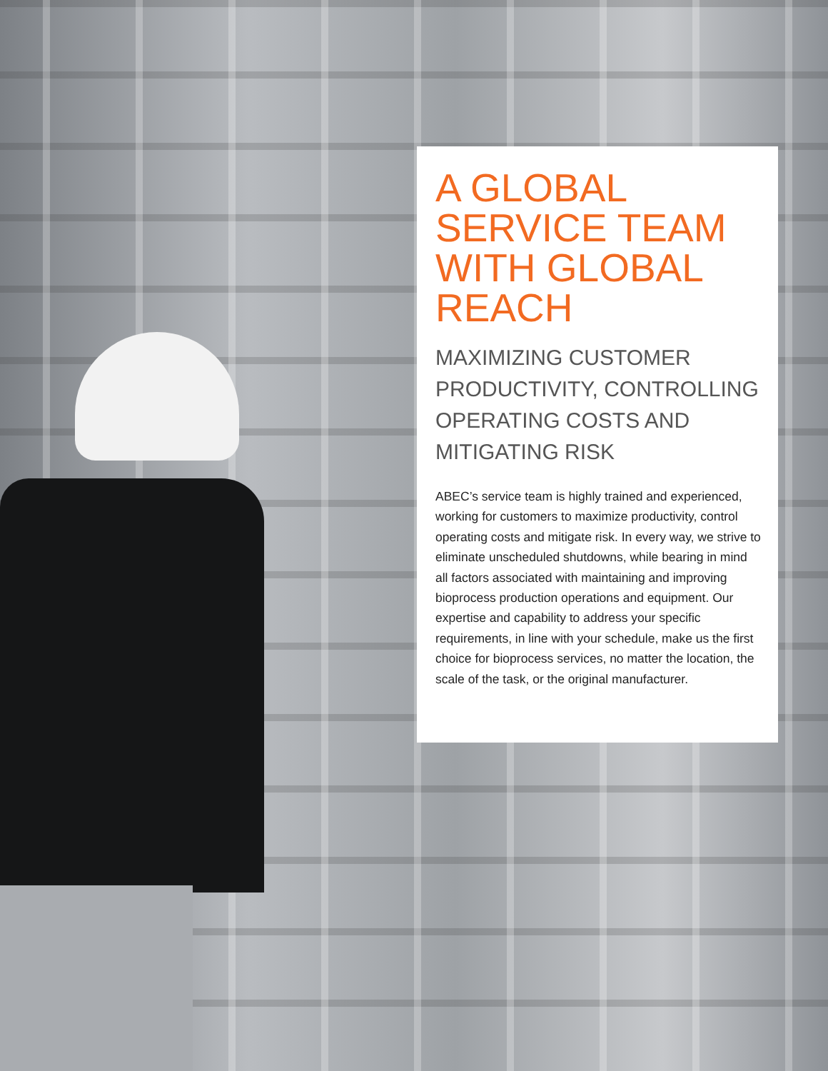A GLOBAL SERVICE TEAM WITH GLOBAL REACH
MAXIMIZING CUSTOMER PRODUCTIVITY, CONTROLLING OPERATING COSTS AND MITIGATING RISK
ABEC’s service team is highly trained and experienced, working for customers to maximize productivity, control operating costs and mitigate risk. In every way, we strive to eliminate unscheduled shutdowns, while bearing in mind all factors associated with maintaining and improving bioprocess production operations and equipment. Our expertise and capability to address your specific requirements, in line with your schedule, make us the first choice for bioprocess services, no matter the location, the scale of the task, or the original manufacturer.